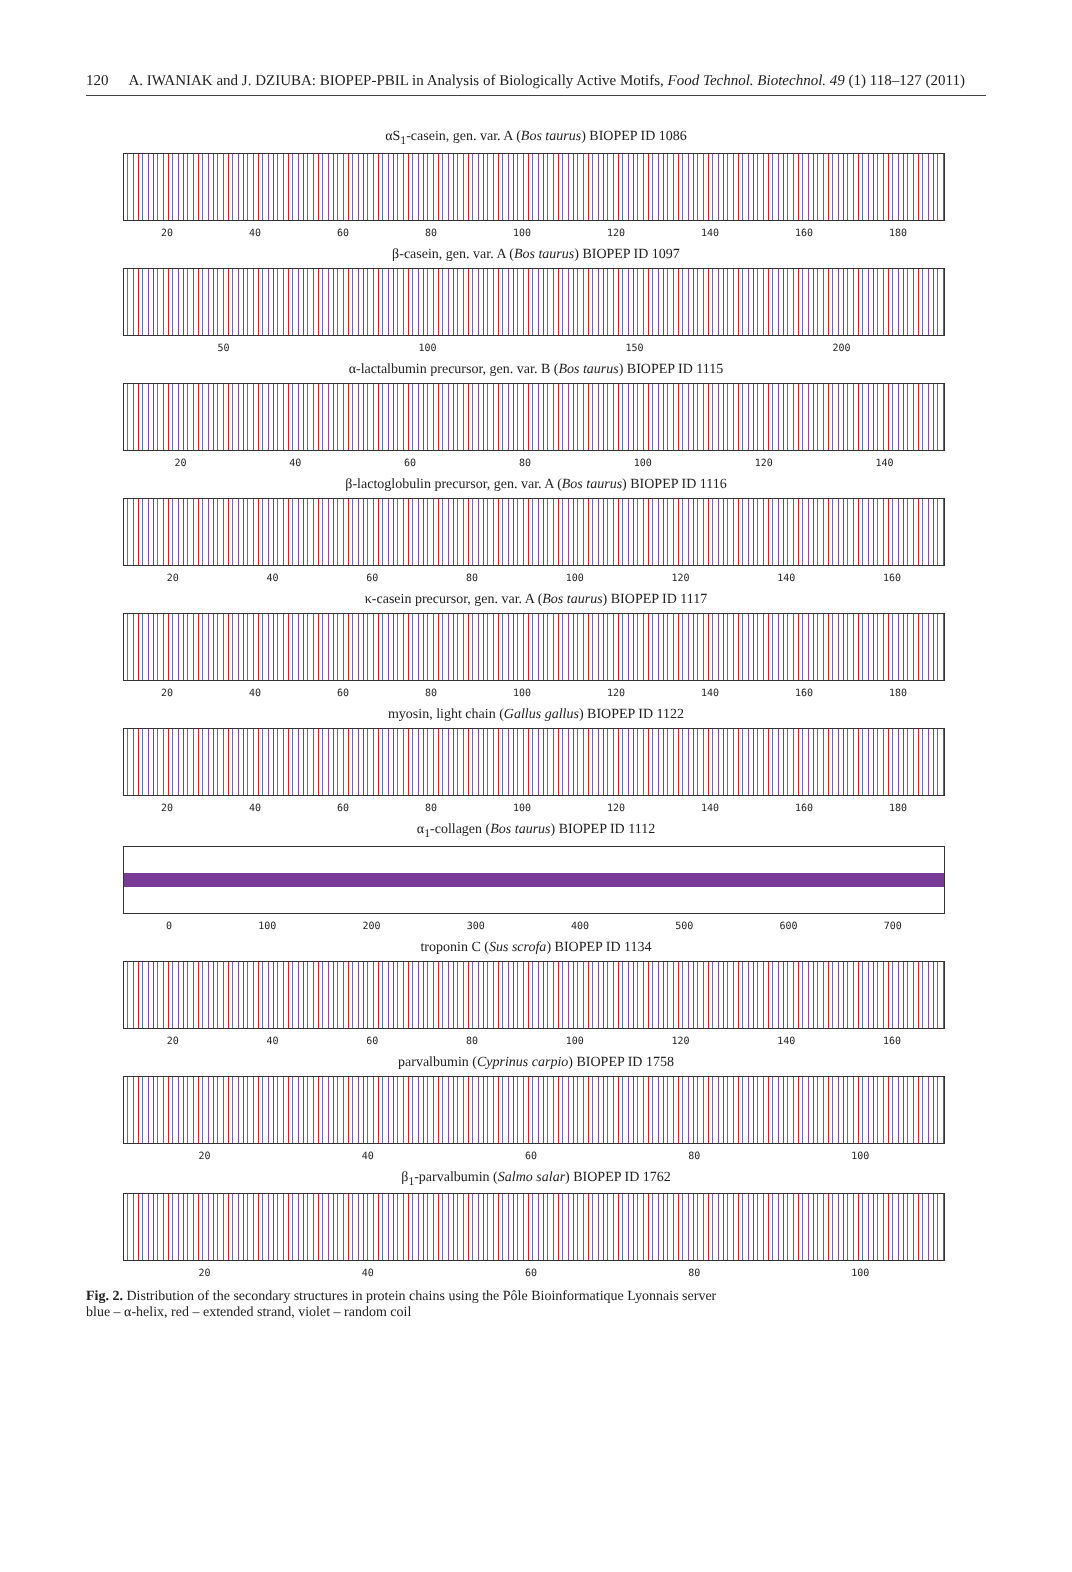120 A. IWANIAK and J. DZIUBA: BIOPEP-PBIL in Analysis of Biologically Active Motifs, Food Technol. Biotechnol. 49 (1) 118–127 (2011)
αS<sub>1</sub>-casein, gen. var. A (Bos taurus) BIOPEP ID 1086
20 40 60 80 100 120 140 160 180
β-casein, gen. var. A (Bos taurus) BIOPEP ID 1097
50 100 150 200
α-lactalbumin precursor, gen. var. B (Bos taurus) BIOPEP ID 1115
20 40 60 80 100 120 140
β-lactoglobulin precursor, gen. var. A (Bos taurus) BIOPEP ID 1116
20 40 60 80 100 120 140 160
κ-casein precursor, gen. var. A (Bos taurus) BIOPEP ID 1117
20 40 60 80 100 120 140 160 180
myosin, light chain (Gallus gallus) BIOPEP ID 1122
20 40 60 80 100 120 140 160 180
α<sub>1</sub>-collagen (Bos taurus) BIOPEP ID 1112
0 100 200 300 400 500 600 700
troponin C (Sus scrofa) BIOPEP ID 1134
20 40 60 80 100 120 140 160
parvalbumin (Cyprinus carpio) BIOPEP ID 1758
20 40 60 80 100
β<sub>1</sub>-parvalbumin (Salmo salar) BIOPEP ID 1762
20 40 60 80 100
Fig. 2. Distribution of the secondary structures in protein chains using the Pôle Bioinformatique Lyonnais server
blue – α-helix, red – extended strand, violet – random coil